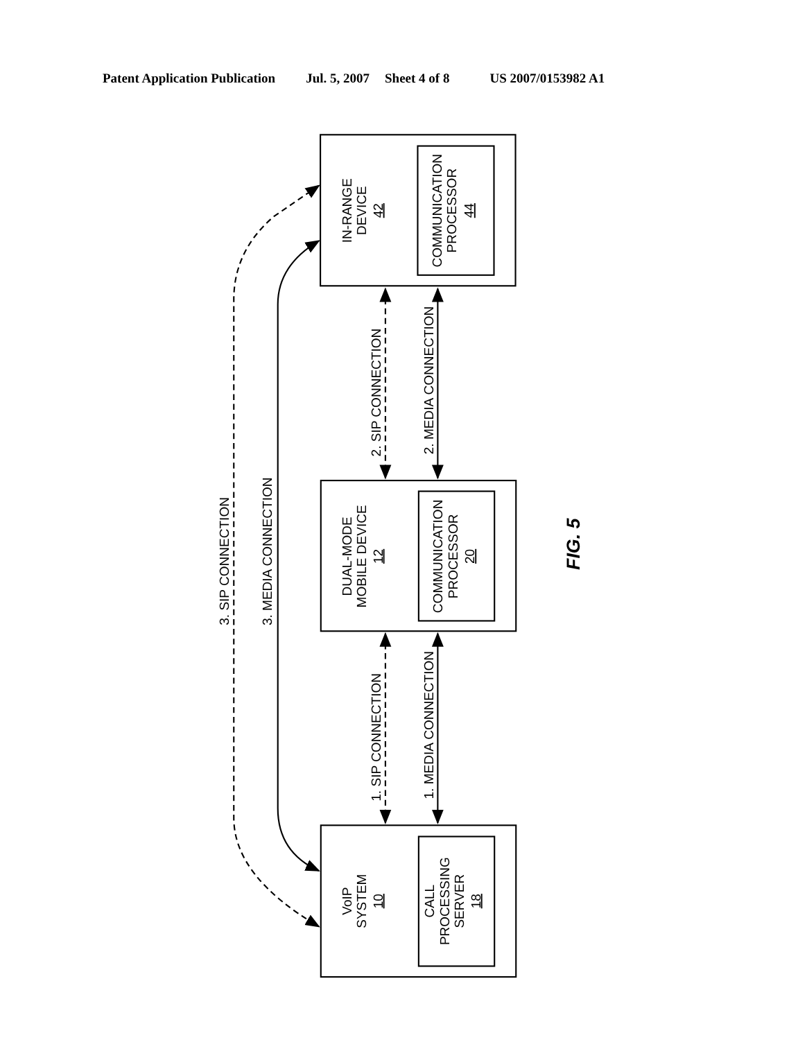Patent Application Publication Jul. 5, 2007 Sheet 4 of 8 US 2007/0153982 A1
IN-RANGE
DEVICE
42
COMMUNICATION
PROCESSOR
44
2. SIP CONNECTION
2. MEDIA CONNECTION
3. SIP CONNECTION
3. MEDIA CONNECTION
DUAL-MODE
MOBILE DEVICE
12
COMMUNICATION
PROCESSOR
20
FIG. 5
1. SIP CONNECTION
1. MEDIA CONNECTION
VoIP
SYSTEM
10
CALL
PROCESSING
SERVER
18